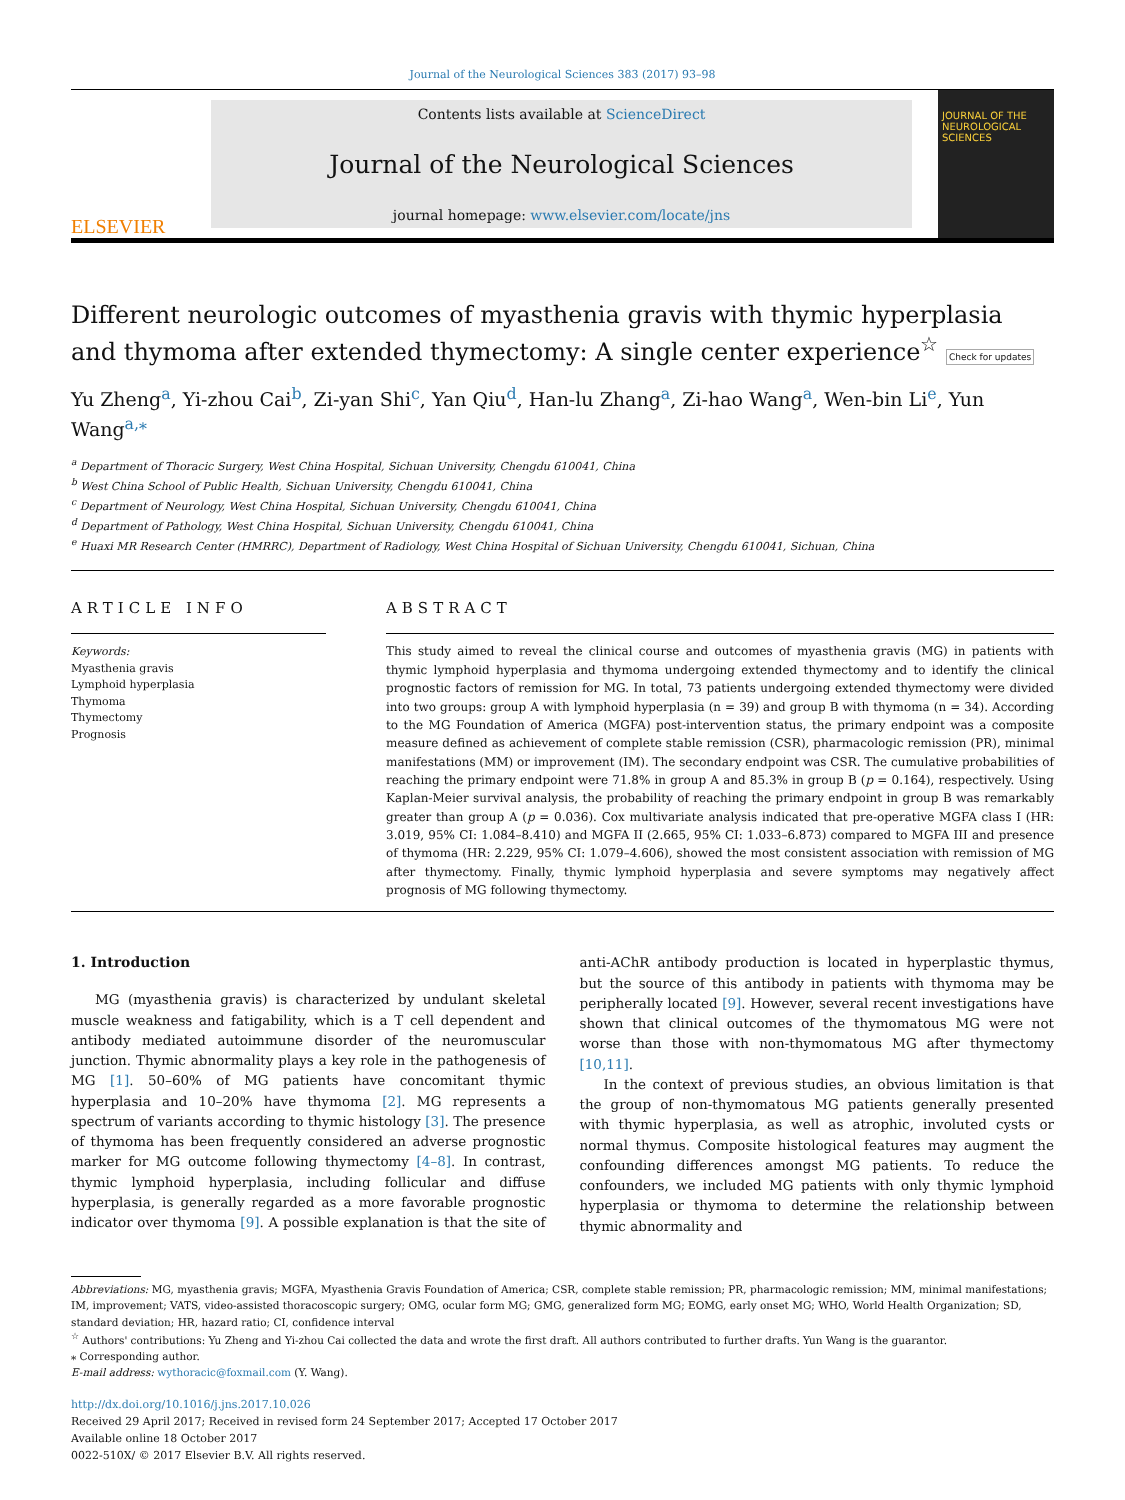Journal of the Neurological Sciences 383 (2017) 93–98
ELSEVIER
Contents lists available at ScienceDirect
Journal of the Neurological Sciences
journal homepage: www.elsevier.com/locate/jns
JOURNAL OF THE NEUROLOGICAL SCIENCES
Different neurologic outcomes of myasthenia gravis with thymic hyperplasia and thymoma after extended thymectomy: A single center experience<sup>☆</sup> Check for updates
Yu Zheng<sup>a</sup>, Yi-zhou Cai<sup>b</sup>, Zi-yan Shi<sup>c</sup>, Yan Qiu<sup>d</sup>, Han-lu Zhang<sup>a</sup>, Zi-hao Wang<sup>a</sup>, Wen-bin Li<sup>e</sup>, Yun Wang<sup>a,⁎</sup>
<sup>a</sup> Department of Thoracic Surgery, West China Hospital, Sichuan University, Chengdu 610041, China
<sup>b</sup> West China School of Public Health, Sichuan University, Chengdu 610041, China
<sup>c</sup> Department of Neurology, West China Hospital, Sichuan University, Chengdu 610041, China
<sup>d</sup> Department of Pathology, West China Hospital, Sichuan University, Chengdu 610041, China
<sup>e</sup> Huaxi MR Research Center (HMRRC), Department of Radiology, West China Hospital of Sichuan University, Chengdu 610041, Sichuan, China
ARTICLE INFO
Keywords:
Myasthenia gravis
Lymphoid hyperplasia
Thymoma
Thymectomy
Prognosis
ABSTRACT
This study aimed to reveal the clinical course and outcomes of myasthenia gravis (MG) in patients with thymic lymphoid hyperplasia and thymoma undergoing extended thymectomy and to identify the clinical prognostic factors of remission for MG. In total, 73 patients undergoing extended thymectomy were divided into two groups: group A with lymphoid hyperplasia (n = 39) and group B with thymoma (n = 34). According to the MG Foundation of America (MGFA) post-intervention status, the primary endpoint was a composite measure defined as achievement of complete stable remission (CSR), pharmacologic remission (PR), minimal manifestations (MM) or improvement (IM). The secondary endpoint was CSR. The cumulative probabilities of reaching the primary endpoint were 71.8% in group A and 85.3% in group B (p = 0.164), respectively. Using Kaplan-Meier survival analysis, the probability of reaching the primary endpoint in group B was remarkably greater than group A (p = 0.036). Cox multivariate analysis indicated that pre-operative MGFA class I (HR: 3.019, 95% CI: 1.084–8.410) and MGFA II (2.665, 95% CI: 1.033–6.873) compared to MGFA III and presence of thymoma (HR: 2.229, 95% CI: 1.079–4.606), showed the most consistent association with remission of MG after thymectomy. Finally, thymic lymphoid hyperplasia and severe symptoms may negatively affect prognosis of MG following thymectomy.
1. Introduction
MG (myasthenia gravis) is characterized by undulant skeletal muscle weakness and fatigability, which is a T cell dependent and antibody mediated autoimmune disorder of the neuromuscular junction. Thymic abnormality plays a key role in the pathogenesis of MG [1]. 50–60% of MG patients have concomitant thymic hyperplasia and 10–20% have thymoma [2]. MG represents a spectrum of variants according to thymic histology [3]. The presence of thymoma has been frequently considered an adverse prognostic marker for MG outcome following thymectomy [4–8]. In contrast, thymic lymphoid hyperplasia, including follicular and diffuse hyperplasia, is generally regarded as a more favorable prognostic indicator over thymoma [9]. A possible explanation is that the site of anti-AChR antibody production is located in hyperplastic thymus, but the source of this antibody in patients with thymoma may be peripherally located [9]. However, several recent investigations have shown that clinical outcomes of the thymomatous MG were not worse than those with non-thymomatous MG after thymectomy [10,11].
In the context of previous studies, an obvious limitation is that the group of non-thymomatous MG patients generally presented with thymic hyperplasia, as well as atrophic, involuted cysts or normal thymus. Composite histological features may augment the confounding differences amongst MG patients. To reduce the confounders, we included MG patients with only thymic lymphoid hyperplasia or thymoma to determine the relationship between thymic abnormality and
Abbreviations: MG, myasthenia gravis; MGFA, Myasthenia Gravis Foundation of America; CSR, complete stable remission; PR, pharmacologic remission; MM, minimal manifestations; IM, improvement; VATS, video-assisted thoracoscopic surgery; OMG, ocular form MG; GMG, generalized form MG; EOMG, early onset MG; WHO, World Health Organization; SD, standard deviation; HR, hazard ratio; CI, confidence interval
<sup>☆</sup> Authors' contributions: Yu Zheng and Yi-zhou Cai collected the data and wrote the first draft. All authors contributed to further drafts. Yun Wang is the guarantor.
⁎ Corresponding author.
E-mail address: wythoracic@foxmail.com (Y. Wang).
http://dx.doi.org/10.1016/j.jns.2017.10.026
Received 29 April 2017; Received in revised form 24 September 2017; Accepted 17 October 2017
Available online 18 October 2017
0022-510X/ © 2017 Elsevier B.V. All rights reserved.